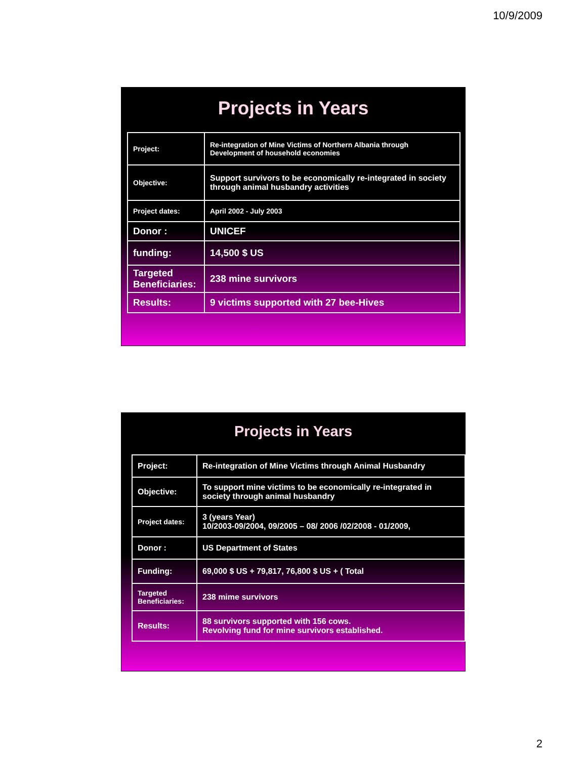10/9/2009
Projects in Years
| Project: | Re-integration of Mine Victims of Northern Albania through Development of household economies |
| Objective: | Support survivors to be economically re-integrated in society through animal husbandry activities |
| Project dates: | April 2002 - July 2003 |
| Donor : | UNICEF |
| funding: | 14,500 $ US |
| Targeted Beneficiaries: | 238 mine survivors |
| Results: | 9 victims supported with 27 bee-Hives |
Projects in Years
| Project: | Re-integration of Mine Victims through Animal Husbandry |
| Objective: | To support mine victims to be economically re-integrated in society through animal husbandry |
| Project dates: | 3 (years Year) 10/2003-09/2004, 09/2005 – 08/ 2006 /02/2008 - 01/2009, |
| Donor : | US Department of States |
| Funding: | 69,000 $ US + 79,817, 76,800 $ US + ( Total |
| Targeted Beneficiaries: | 238 mime survivors |
| Results: | 88 survivors supported with 156 cows. Revolving fund for mine survivors established. |
2